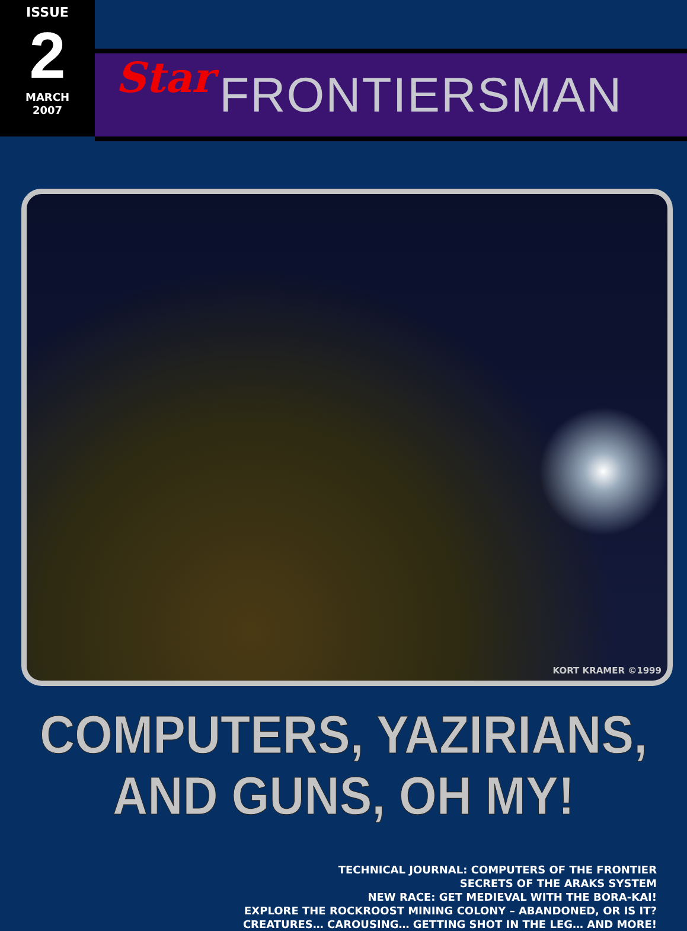ISSUE
2
MARCH
2007
Star FRONTIERSMAN
KORT KRAMER ©1999
COMPUTERS, YAZIRIANS, AND GUNS, OH MY!
TECHNICAL JOURNAL: COMPUTERS OF THE FRONTIER
SECRETS OF THE ARAKS SYSTEM
NEW RACE: GET MEDIEVAL WITH THE BORA-KAI!
EXPLORE THE ROCKROOST MINING COLONY – ABANDONED, OR IS IT?
CREATURES… CAROUSING… GETTING SHOT IN THE LEG… AND MORE!